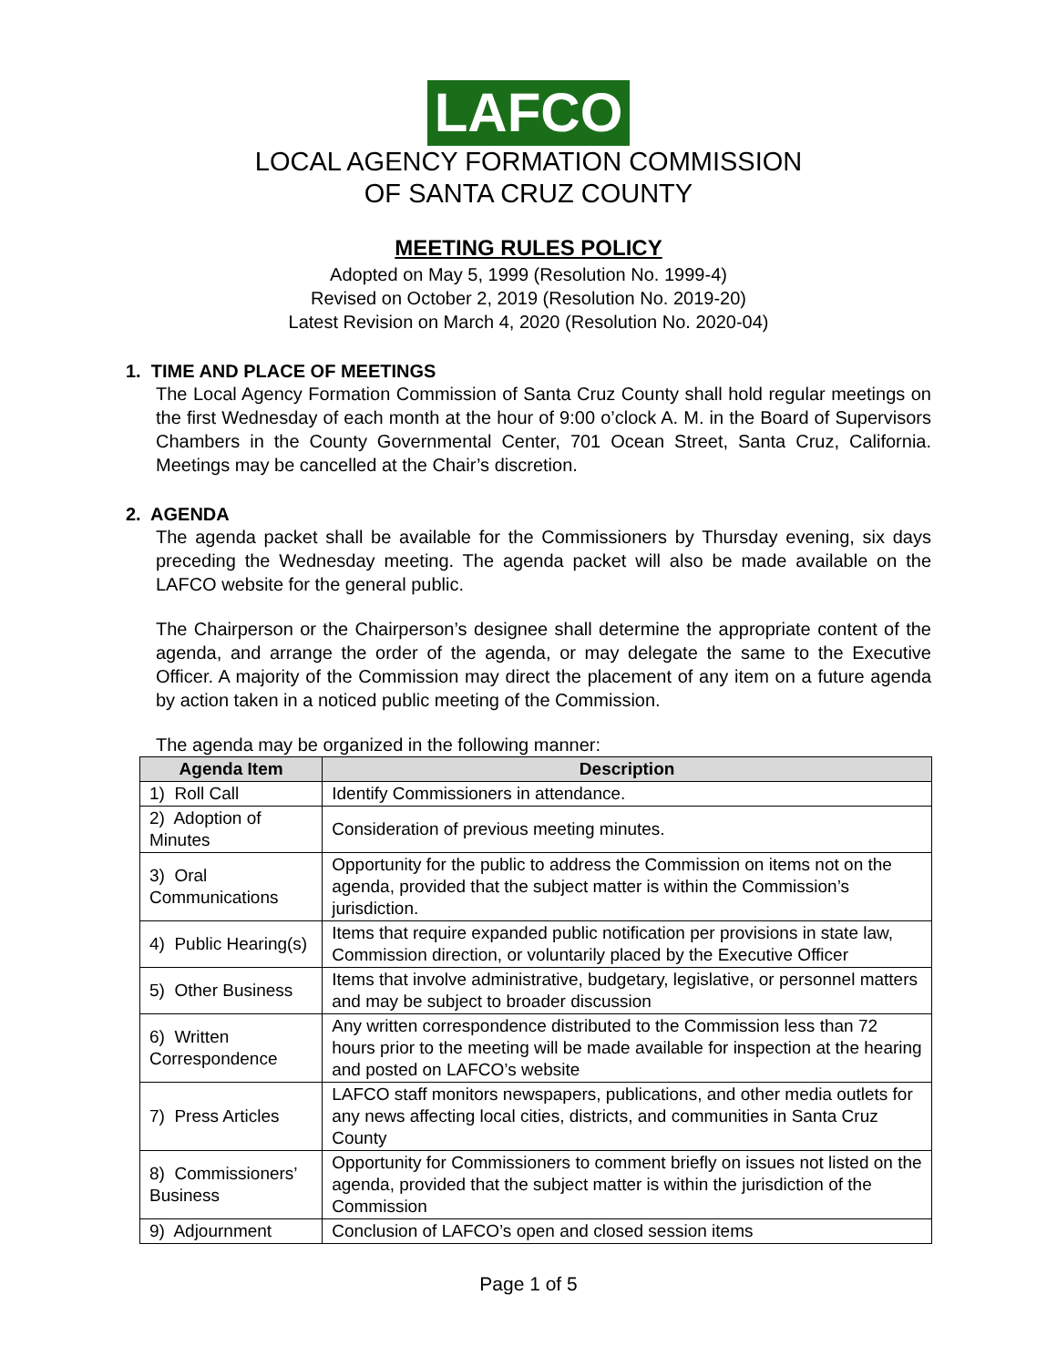LAFCO
LOCAL AGENCY FORMATION COMMISSION
OF SANTA CRUZ COUNTY
MEETING RULES POLICY
Adopted on May 5, 1999 (Resolution No. 1999-4)
Revised on October 2, 2019 (Resolution No. 2019-20)
Latest Revision on March 4, 2020 (Resolution No. 2020-04)
1. TIME AND PLACE OF MEETINGS
The Local Agency Formation Commission of Santa Cruz County shall hold regular meetings on the first Wednesday of each month at the hour of 9:00 o’clock A. M. in the Board of Supervisors Chambers in the County Governmental Center, 701 Ocean Street, Santa Cruz, California. Meetings may be cancelled at the Chair’s discretion.
2. AGENDA
The agenda packet shall be available for the Commissioners by Thursday evening, six days preceding the Wednesday meeting. The agenda packet will also be made available on the LAFCO website for the general public.
The Chairperson or the Chairperson’s designee shall determine the appropriate content of the agenda, and arrange the order of the agenda, or may delegate the same to the Executive Officer. A majority of the Commission may direct the placement of any item on a future agenda by action taken in a noticed public meeting of the Commission.
The agenda may be organized in the following manner:
| Agenda Item | Description |
| --- | --- |
| 1) Roll Call | Identify Commissioners in attendance. |
| 2) Adoption of Minutes | Consideration of previous meeting minutes. |
| 3) Oral Communications | Opportunity for the public to address the Commission on items not on the agenda, provided that the subject matter is within the Commission’s jurisdiction. |
| 4) Public Hearing(s) | Items that require expanded public notification per provisions in state law, Commission direction, or voluntarily placed by the Executive Officer |
| 5) Other Business | Items that involve administrative, budgetary, legislative, or personnel matters and may be subject to broader discussion |
| 6) Written Correspondence | Any written correspondence distributed to the Commission less than 72 hours prior to the meeting will be made available for inspection at the hearing and posted on LAFCO’s website |
| 7) Press Articles | LAFCO staff monitors newspapers, publications, and other media outlets for any news affecting local cities, districts, and communities in Santa Cruz County |
| 8) Commissioners’ Business | Opportunity for Commissioners to comment briefly on issues not listed on the agenda, provided that the subject matter is within the jurisdiction of the Commission |
| 9) Adjournment | Conclusion of LAFCO’s open and closed session items |
Page 1 of 5